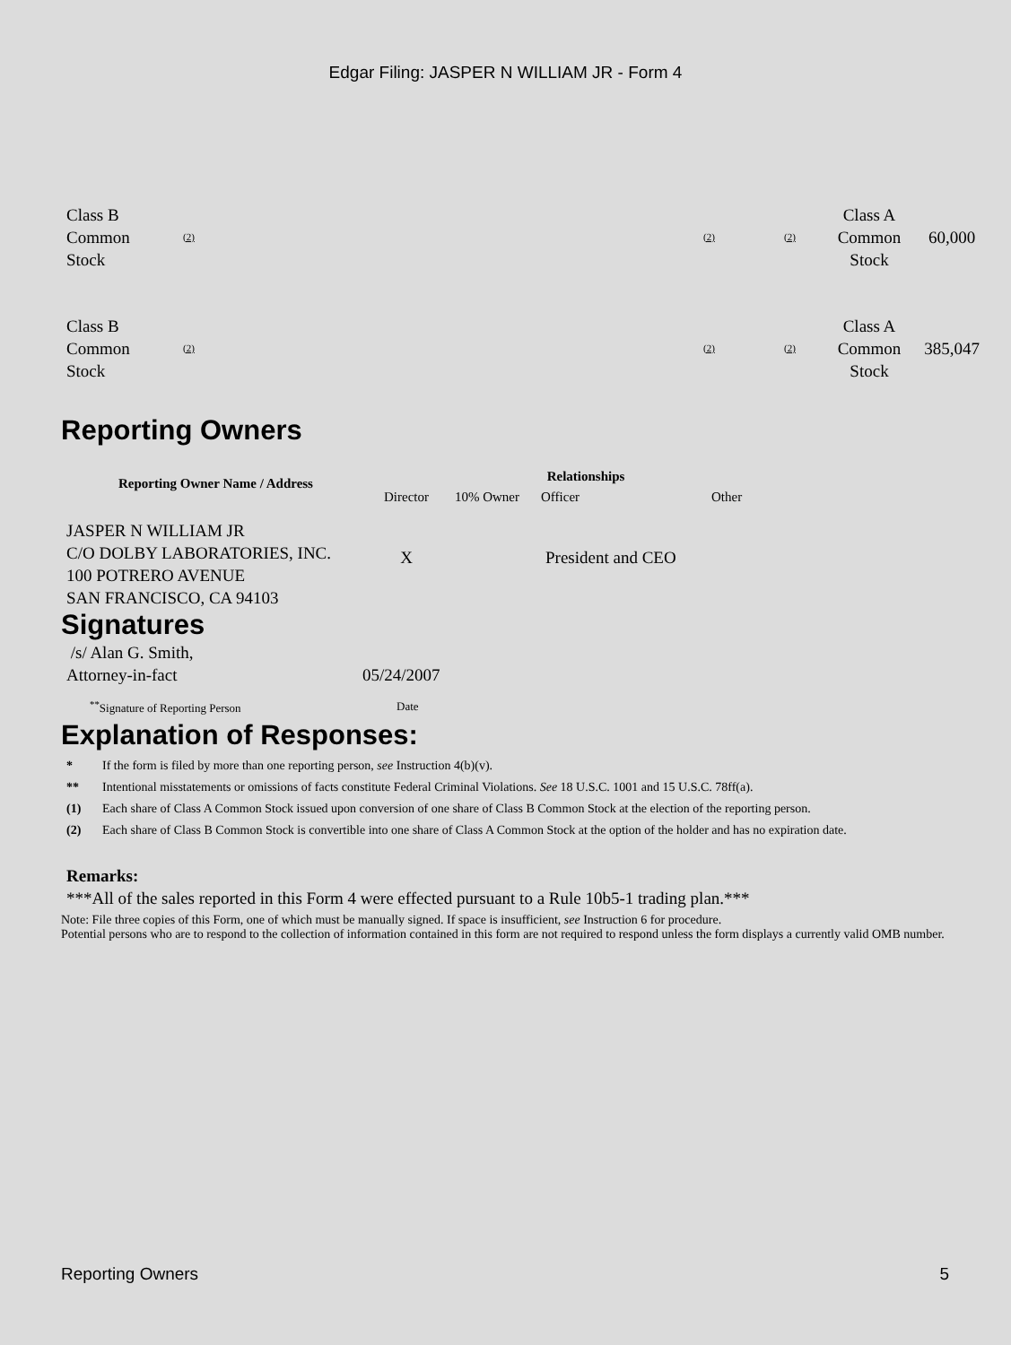Edgar Filing: JASPER N WILLIAM JR - Form 4
| Class B Common Stock | (2) | (2) | (2) | Class A Common Stock | 60,000 |
| Class B Common Stock | (2) | (2) | (2) | Class A Common Stock | 385,047 |
Reporting Owners
| Reporting Owner Name / Address | Relationships | | | |
| --- | --- | --- | --- | --- |
| | Director | 10% Owner | Officer | Other |
| JASPER N WILLIAM JR C/O DOLBY LABORATORIES, INC. 100 POTRERO AVENUE SAN FRANCISCO, CA 94103 | X | | President and CEO | |
Signatures
| /s/ Alan G. Smith, Attorney-in-fact | 05/24/2007 |
| <sup>**</sup> Signature of Reporting Person | Date |
Explanation of Responses:
| * | If the form is filed by more than one reporting person, see Instruction 4(b)(v). |
| ** | Intentional misstatements or omissions of facts constitute Federal Criminal Violations. See 18 U.S.C. 1001 and 15 U.S.C. 78ff(a). |
| (1) | Each share of Class A Common Stock issued upon conversion of one share of Class B Common Stock at the election of the reporting person. |
| (2) | Each share of Class B Common Stock is convertible into one share of Class A Common Stock at the option of the holder and has no expiration date. |
Remarks:
***All of the sales reported in this Form 4 were effected pursuant to a Rule 10b5-1 trading plan.***
Note: File three copies of this Form, one of which must be manually signed. If space is insufficient, see Instruction 6 for procedure.
Potential persons who are to respond to the collection of information contained in this form are not required to respond unless the form displays a currently valid OMB number.
Reporting Owners 5